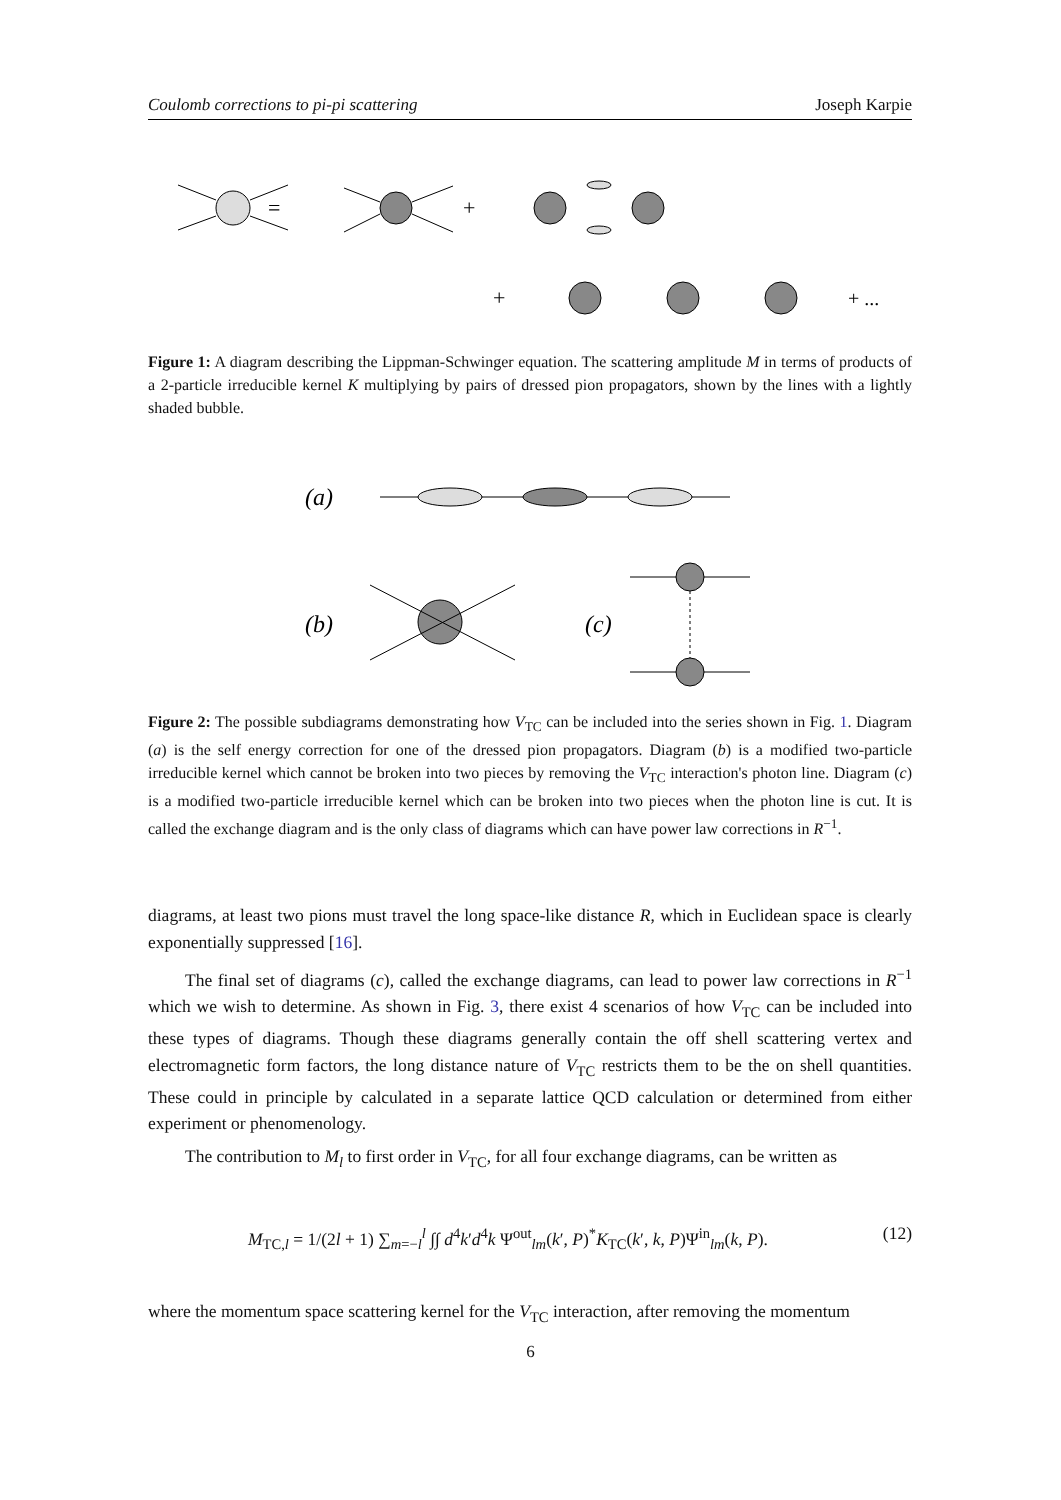Coulomb corrections to pi-pi scattering Joseph Karpie
=
+
+
+ ...
Figure 1: A diagram describing the Lippman-Schwinger equation. The scattering amplitude M in terms of products of a 2-particle irreducible kernel K multiplying by pairs of dressed pion propagators, shown by the lines with a lightly shaded bubble.
(a)
(b)
(c)
Figure 2: The possible subdiagrams demonstrating how V<sub>TC</sub> can be included into the series shown in Fig. 1. Diagram (a) is the self energy correction for one of the dressed pion propagators. Diagram (b) is a modified two-particle irreducible kernel which cannot be broken into two pieces by removing the V<sub>TC</sub> interaction's photon line. Diagram (c) is a modified two-particle irreducible kernel which can be broken into two pieces when the photon line is cut. It is called the exchange diagram and is the only class of diagrams which can have power law corrections in R<sup>−1</sup>.
diagrams, at least two pions must travel the long space-like distance R, which in Euclidean space is clearly exponentially suppressed [16].
The final set of diagrams (c), called the exchange diagrams, can lead to power law corrections in R<sup>−1</sup> which we wish to determine. As shown in Fig. 3, there exist 4 scenarios of how V<sub>TC</sub> can be included into these types of diagrams. Though these diagrams generally contain the off shell scattering vertex and electromagnetic form factors, the long distance nature of V<sub>TC</sub> restricts them to be the on shell quantities. These could in principle by calculated in a separate lattice QCD calculation or determined from either experiment or phenomenology.
The contribution to M<sub>l</sub> to first order in V<sub>TC</sub>, for all four exchange diagrams, can be written as
M<sub>TC,l</sub> = 1/(2l + 1) ∑<sub>m=−l</sub><sup>l</sup> ∫∫ d<sup>4</sup>k′d<sup>4</sup>k Ψ<sup>out</sup><sub>lm</sub>(k′, P)<sup>*</sup>K<sub>TC</sub>(k′, k, P)Ψ<sup>in</sup><sub>lm</sub>(k, P). (12)
where the momentum space scattering kernel for the V<sub>TC</sub> interaction, after removing the momentum
6